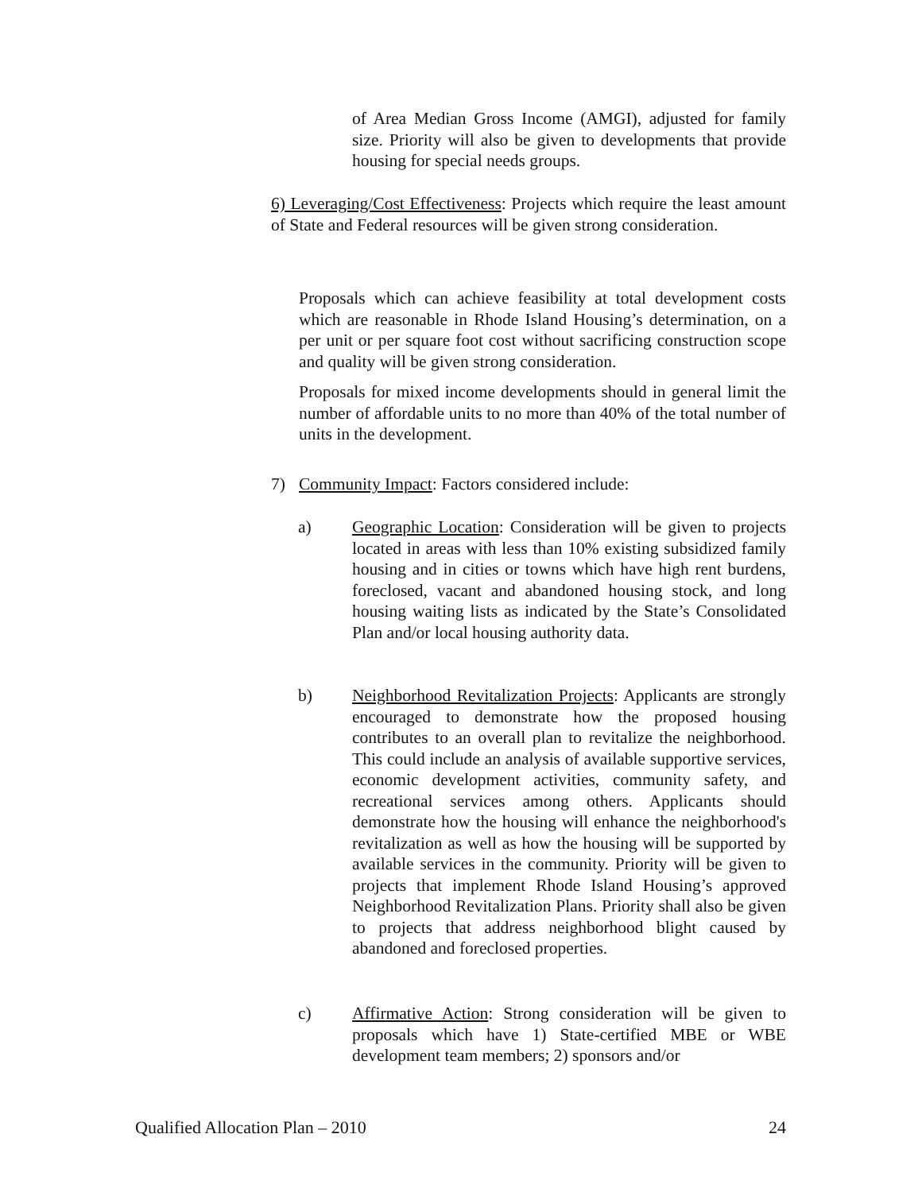of Area Median Gross Income (AMGI), adjusted for family size. Priority will also be given to developments that provide housing for special needs groups.
6) Leveraging/Cost Effectiveness: Projects which require the least amount of State and Federal resources will be given strong consideration.
Proposals which can achieve feasibility at total development costs which are reasonable in Rhode Island Housing’s determination, on a per unit or per square foot cost without sacrificing construction scope and quality will be given strong consideration.
Proposals for mixed income developments should in general limit the number of affordable units to no more than 40% of the total number of units in the development.
7) Community Impact: Factors considered include:
a) Geographic Location: Consideration will be given to projects located in areas with less than 10% existing subsidized family housing and in cities or towns which have high rent burdens, foreclosed, vacant and abandoned housing stock, and long housing waiting lists as indicated by the State’s Consolidated Plan and/or local housing authority data.
b) Neighborhood Revitalization Projects: Applicants are strongly encouraged to demonstrate how the proposed housing contributes to an overall plan to revitalize the neighborhood. This could include an analysis of available supportive services, economic development activities, community safety, and recreational services among others. Applicants should demonstrate how the housing will enhance the neighborhood's revitalization as well as how the housing will be supported by available services in the community. Priority will be given to projects that implement Rhode Island Housing’s approved Neighborhood Revitalization Plans. Priority shall also be given to projects that address neighborhood blight caused by abandoned and foreclosed properties.
c) Affirmative Action: Strong consideration will be given to proposals which have 1) State-certified MBE or WBE development team members; 2) sponsors and/or
Qualified Allocation Plan – 2010 24